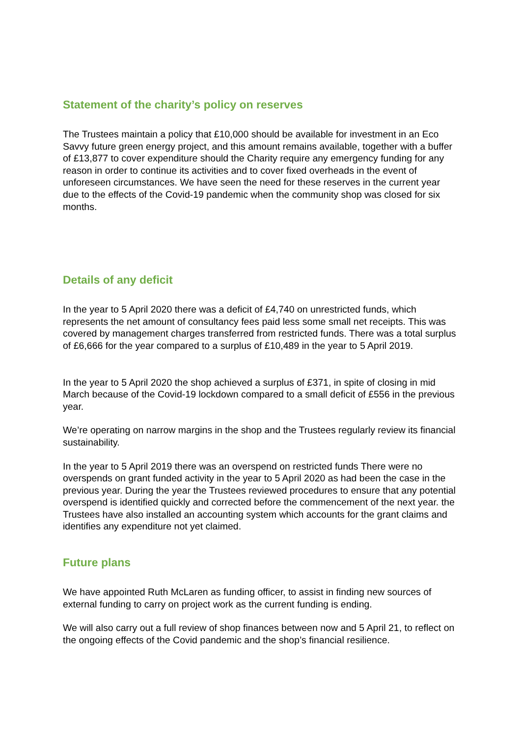Statement of the charity’s policy on reserves
The Trustees maintain a policy that £10,000 should be available for investment in an Eco Savvy future green energy project, and this amount remains available, together with a buffer of £13,877 to cover expenditure should the Charity require any emergency funding for any reason in order to continue its activities and to cover fixed overheads in the event of unforeseen circumstances. We have seen the need for these reserves in the current year due to the effects of the Covid-19 pandemic when the community shop was closed for six months.
Details of any deficit
In the year to 5 April 2020 there was a deficit of £4,740 on unrestricted funds, which represents the net amount of consultancy fees paid less some small net receipts. This was covered by management charges transferred from restricted funds. There was a total surplus of £6,666 for the year compared to a surplus of £10,489 in the year to 5 April 2019.
In the year to 5 April 2020 the shop achieved a surplus of £371, in spite of closing in mid March because of the Covid-19 lockdown compared to a small deficit of £556 in the previous year.
We’re operating on narrow margins in the shop and the Trustees regularly review its financial sustainability.
In the year to 5 April 2019 there was an overspend on restricted funds There were no overspends on grant funded activity in the year to 5 April 2020 as had been the case in the previous year. During the year the Trustees reviewed procedures to ensure that any potential overspend is identified quickly and corrected before the commencement of the next year. the Trustees have also installed an accounting system which accounts for the grant claims and identifies any expenditure not yet claimed.
Future plans
We have appointed Ruth McLaren as funding officer, to assist in finding new sources of external funding to carry on project work as the current funding is ending.
We will also carry out a full review of shop finances between now and 5 April 21, to reflect on the ongoing effects of the Covid pandemic and the shop’s financial resilience.